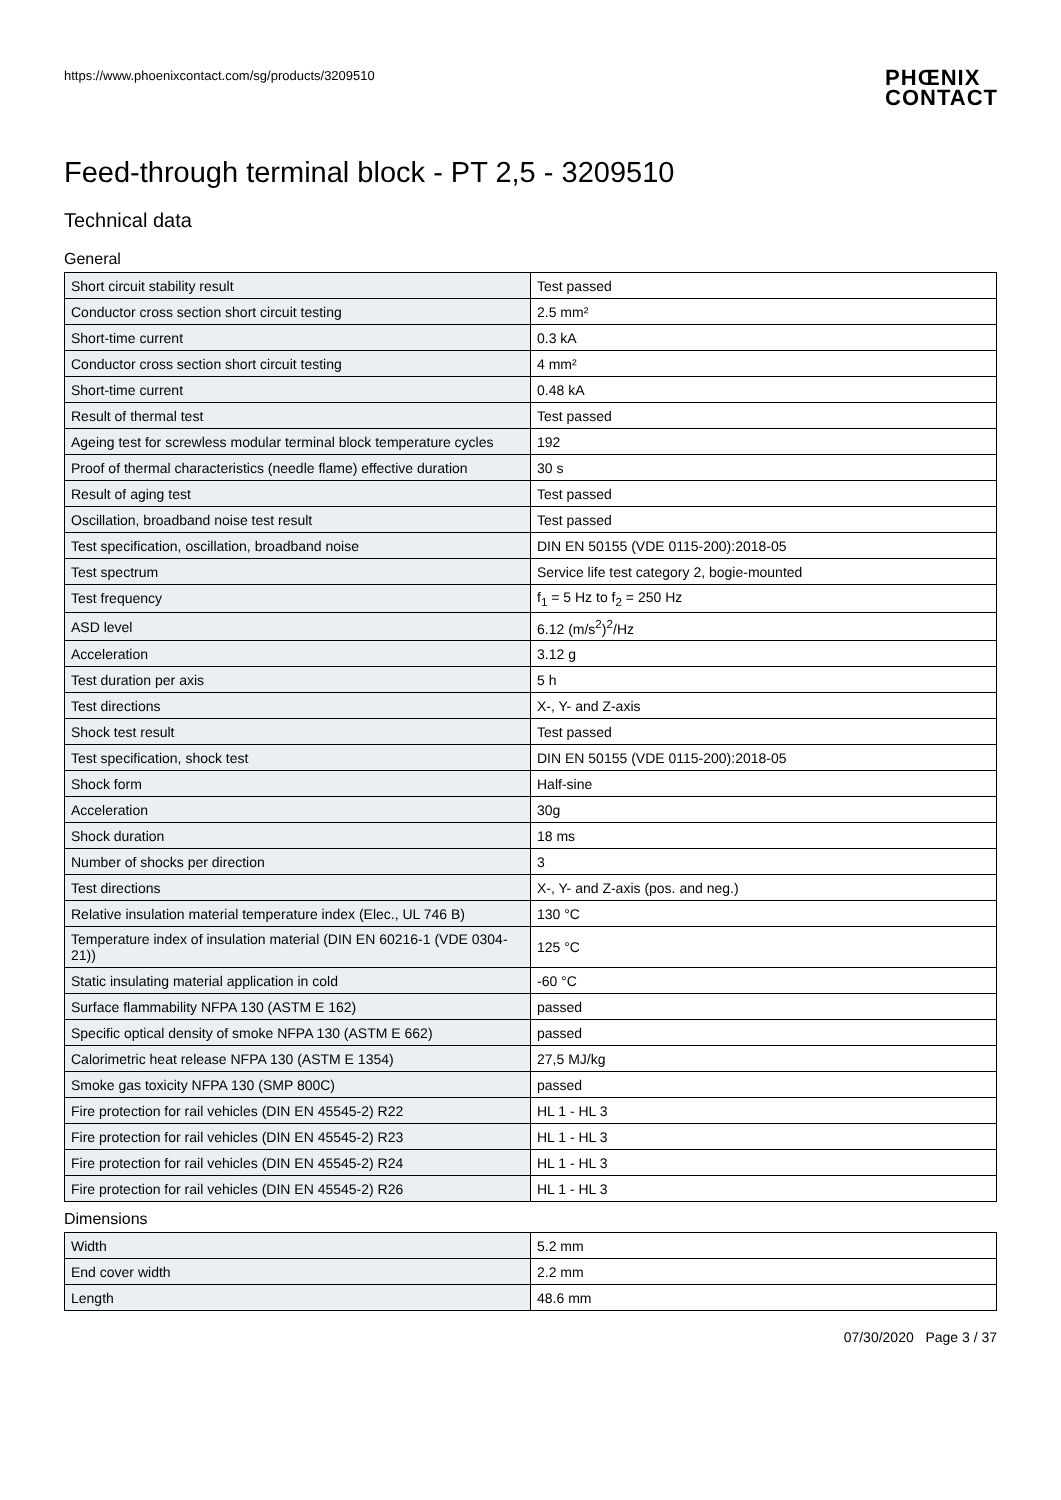https://www.phoenixcontact.com/sg/products/3209510 PHŒNIX
CONTACT
Feed-through terminal block - PT 2,5 - 3209510
Technical data
General
| Short circuit stability result | Test passed |
| Conductor cross section short circuit testing | 2.5 mm² |
| Short-time current | 0.3 kA |
| Conductor cross section short circuit testing | 4 mm² |
| Short-time current | 0.48 kA |
| Result of thermal test | Test passed |
| Ageing test for screwless modular terminal block temperature cycles | 192 |
| Proof of thermal characteristics (needle flame) effective duration | 30 s |
| Result of aging test | Test passed |
| Oscillation, broadband noise test result | Test passed |
| Test specification, oscillation, broadband noise | DIN EN 50155 (VDE 0115-200):2018-05 |
| Test spectrum | Service life test category 2, bogie-mounted |
| Test frequency | f<sub>1</sub> = 5 Hz to f<sub>2</sub> = 250 Hz |
| ASD level | 6.12 (m/s<sup>2</sup>)<sup>2</sup>/Hz |
| Acceleration | 3.12 g |
| Test duration per axis | 5 h |
| Test directions | X-, Y- and Z-axis |
| Shock test result | Test passed |
| Test specification, shock test | DIN EN 50155 (VDE 0115-200):2018-05 |
| Shock form | Half-sine |
| Acceleration | 30g |
| Shock duration | 18 ms |
| Number of shocks per direction | 3 |
| Test directions | X-, Y- and Z-axis (pos. and neg.) |
| Relative insulation material temperature index (Elec., UL 746 B) | 130 °C |
| Temperature index of insulation material (DIN EN 60216-1 (VDE 0304-21)) | 125 °C |
| Static insulating material application in cold | -60 °C |
| Surface flammability NFPA 130 (ASTM E 162) | passed |
| Specific optical density of smoke NFPA 130 (ASTM E 662) | passed |
| Calorimetric heat release NFPA 130 (ASTM E 1354) | 27,5 MJ/kg |
| Smoke gas toxicity NFPA 130 (SMP 800C) | passed |
| Fire protection for rail vehicles (DIN EN 45545-2) R22 | HL 1 - HL 3 |
| Fire protection for rail vehicles (DIN EN 45545-2) R23 | HL 1 - HL 3 |
| Fire protection for rail vehicles (DIN EN 45545-2) R24 | HL 1 - HL 3 |
| Fire protection for rail vehicles (DIN EN 45545-2) R26 | HL 1 - HL 3 |
Dimensions
| Width | 5.2 mm |
| End cover width | 2.2 mm |
| Length | 48.6 mm |
07/30/2020 Page 3 / 37